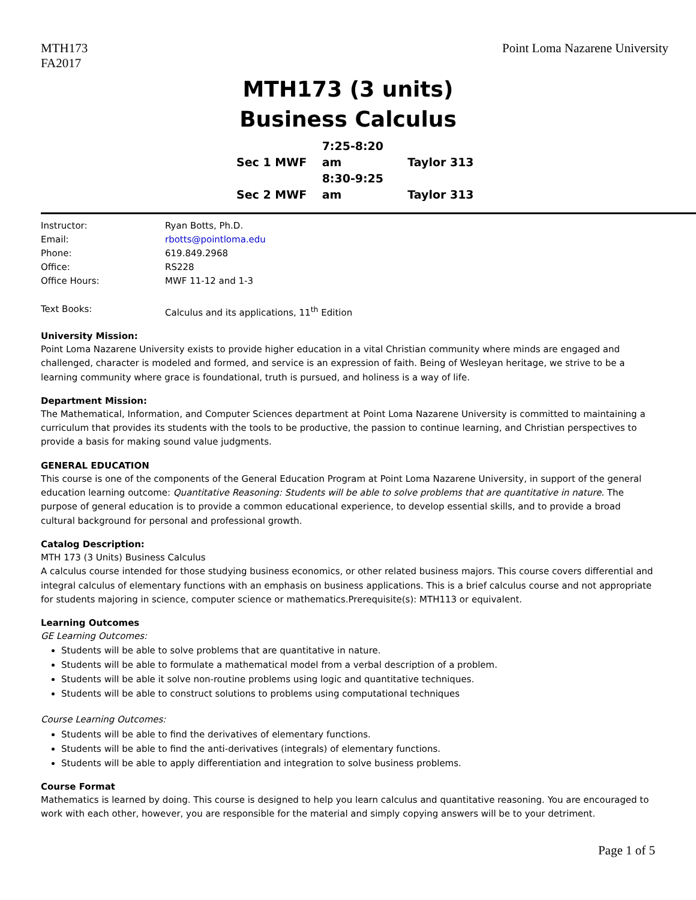MTH173
FA2017
Point Loma Nazarene University
MTH173 (3 units)
Business Calculus
Sec 1 MWF 7:25-8:20 am Taylor 313
Sec 2 MWF 8:30-9:25 am Taylor 313
| Instructor: | Ryan Botts, Ph.D. |
| Email: | rbotts@pointloma.edu |
| Phone: | 619.849.2968 |
| Office: | RS228 |
| Office Hours: | MWF 11-12 and 1-3 |
| Text Books: | Calculus and its applications, 11<sup>th</sup> Edition |
University Mission:
Point Loma Nazarene University exists to provide higher education in a vital Christian community where minds are engaged and challenged, character is modeled and formed, and service is an expression of faith. Being of Wesleyan heritage, we strive to be a learning community where grace is foundational, truth is pursued, and holiness is a way of life.
Department Mission:
The Mathematical, Information, and Computer Sciences department at Point Loma Nazarene University is committed to maintaining a curriculum that provides its students with the tools to be productive, the passion to continue learning, and Christian perspectives to provide a basis for making sound value judgments.
GENERAL EDUCATION
This course is one of the components of the General Education Program at Point Loma Nazarene University, in support of the general education learning outcome: Quantitative Reasoning: Students will be able to solve problems that are quantitative in nature. The purpose of general education is to provide a common educational experience, to develop essential skills, and to provide a broad cultural background for personal and professional growth.
Catalog Description:
MTH 173 (3 Units) Business Calculus
A calculus course intended for those studying business economics, or other related business majors. This course covers differential and integral calculus of elementary functions with an emphasis on business applications. This is a brief calculus course and not appropriate for students majoring in science, computer science or mathematics.Prerequisite(s): MTH113 or equivalent.
Learning Outcomes
GE Learning Outcomes:
Students will be able to solve problems that are quantitative in nature.
Students will be able to formulate a mathematical model from a verbal description of a problem.
Students will be able it solve non-routine problems using logic and quantitative techniques.
Students will be able to construct solutions to problems using computational techniques
Course Learning Outcomes:
Students will be able to find the derivatives of elementary functions.
Students will be able to find the anti-derivatives (integrals) of elementary functions.
Students will be able to apply differentiation and integration to solve business problems.
Course Format
Mathematics is learned by doing. This course is designed to help you learn calculus and quantitative reasoning. You are encouraged to work with each other, however, you are responsible for the material and simply copying answers will be to your detriment.
Page 1 of 5